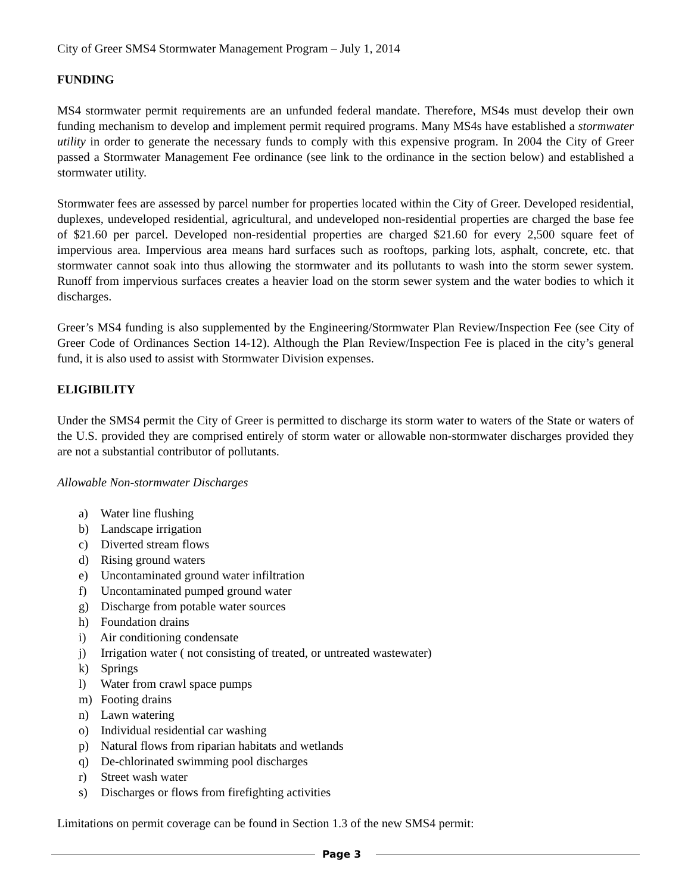City of Greer SMS4 Stormwater Management Program – July 1, 2014
FUNDING
MS4 stormwater permit requirements are an unfunded federal mandate. Therefore, MS4s must develop their own funding mechanism to develop and implement permit required programs. Many MS4s have established a stormwater utility in order to generate the necessary funds to comply with this expensive program. In 2004 the City of Greer passed a Stormwater Management Fee ordinance (see link to the ordinance in the section below) and established a stormwater utility.
Stormwater fees are assessed by parcel number for properties located within the City of Greer. Developed residential, duplexes, undeveloped residential, agricultural, and undeveloped non-residential properties are charged the base fee of $21.60 per parcel. Developed non-residential properties are charged $21.60 for every 2,500 square feet of impervious area. Impervious area means hard surfaces such as rooftops, parking lots, asphalt, concrete, etc. that stormwater cannot soak into thus allowing the stormwater and its pollutants to wash into the storm sewer system. Runoff from impervious surfaces creates a heavier load on the storm sewer system and the water bodies to which it discharges.
Greer’s MS4 funding is also supplemented by the Engineering/Stormwater Plan Review/Inspection Fee (see City of Greer Code of Ordinances Section 14-12). Although the Plan Review/Inspection Fee is placed in the city’s general fund, it is also used to assist with Stormwater Division expenses.
ELIGIBILITY
Under the SMS4 permit the City of Greer is permitted to discharge its storm water to waters of the State or waters of the U.S. provided they are comprised entirely of storm water or allowable non-stormwater discharges provided they are not a substantial contributor of pollutants.
Allowable Non-stormwater Discharges
a) Water line flushing
b) Landscape irrigation
c) Diverted stream flows
d) Rising ground waters
e) Uncontaminated ground water infiltration
f) Uncontaminated pumped ground water
g) Discharge from potable water sources
h) Foundation drains
i) Air conditioning condensate
j) Irrigation water ( not consisting of treated, or untreated wastewater)
k) Springs
l) Water from crawl space pumps
m) Footing drains
n) Lawn watering
o) Individual residential car washing
p) Natural flows from riparian habitats and wetlands
q) De-chlorinated swimming pool discharges
r) Street wash water
s) Discharges or flows from firefighting activities
Limitations on permit coverage can be found in Section 1.3 of the new SMS4 permit:
Page 3